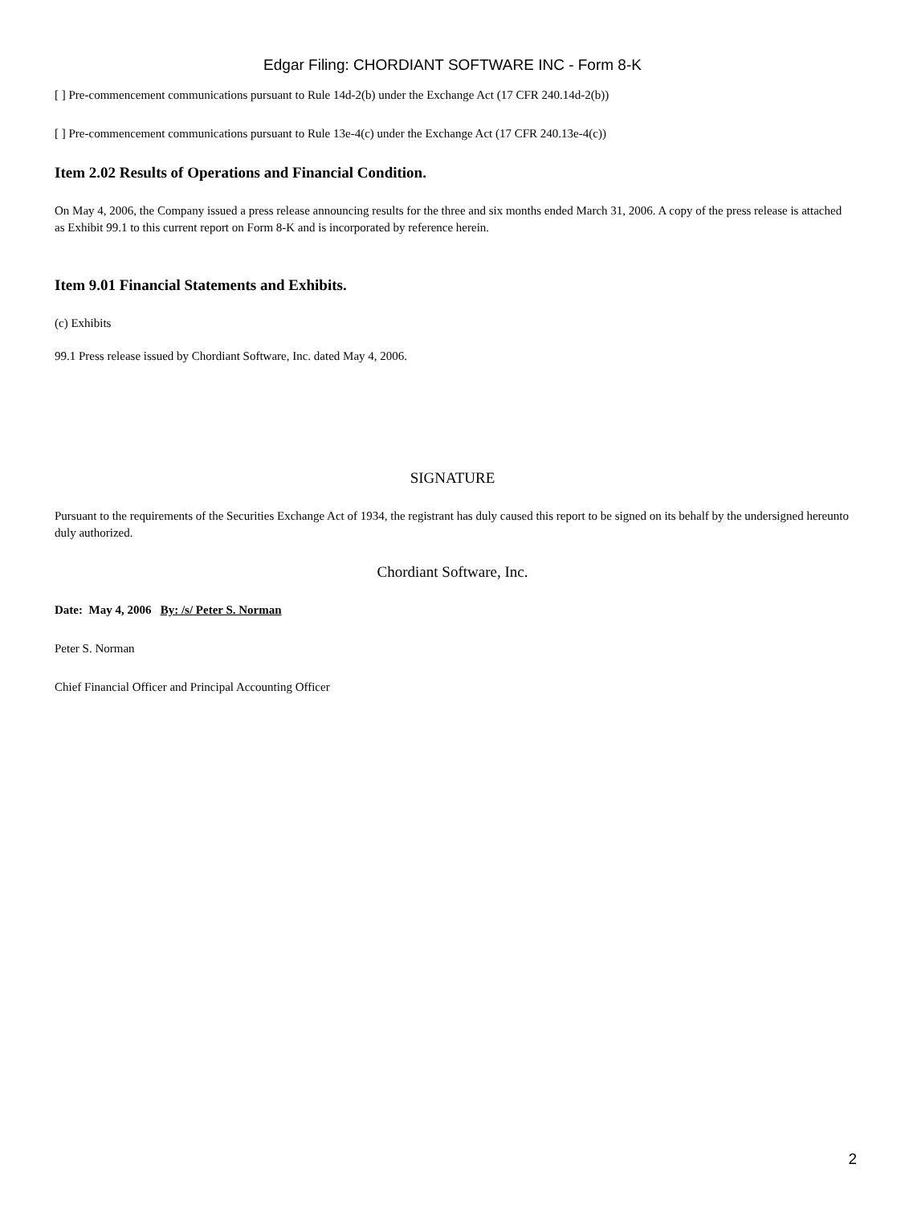Edgar Filing: CHORDIANT SOFTWARE INC - Form 8-K
[ ] Pre-commencement communications pursuant to Rule 14d-2(b) under the Exchange Act (17 CFR 240.14d-2(b))
[ ] Pre-commencement communications pursuant to Rule 13e-4(c) under the Exchange Act (17 CFR 240.13e-4(c))
Item 2.02 Results of Operations and Financial Condition.
On May 4, 2006, the Company issued a press release announcing results for the three and six months ended March 31, 2006. A copy of the press release is attached as Exhibit 99.1 to this current report on Form 8-K and is incorporated by reference herein.
Item 9.01 Financial Statements and Exhibits.
(c) Exhibits
99.1 Press release issued by Chordiant Software, Inc. dated May 4, 2006.
SIGNATURE
Pursuant to the requirements of the Securities Exchange Act of 1934, the registrant has duly caused this report to be signed on its behalf by the undersigned hereunto duly authorized.
Chordiant Software, Inc.
Date: May 4, 2006 By: /s/ Peter S. Norman
Peter S. Norman
Chief Financial Officer and Principal Accounting Officer
2